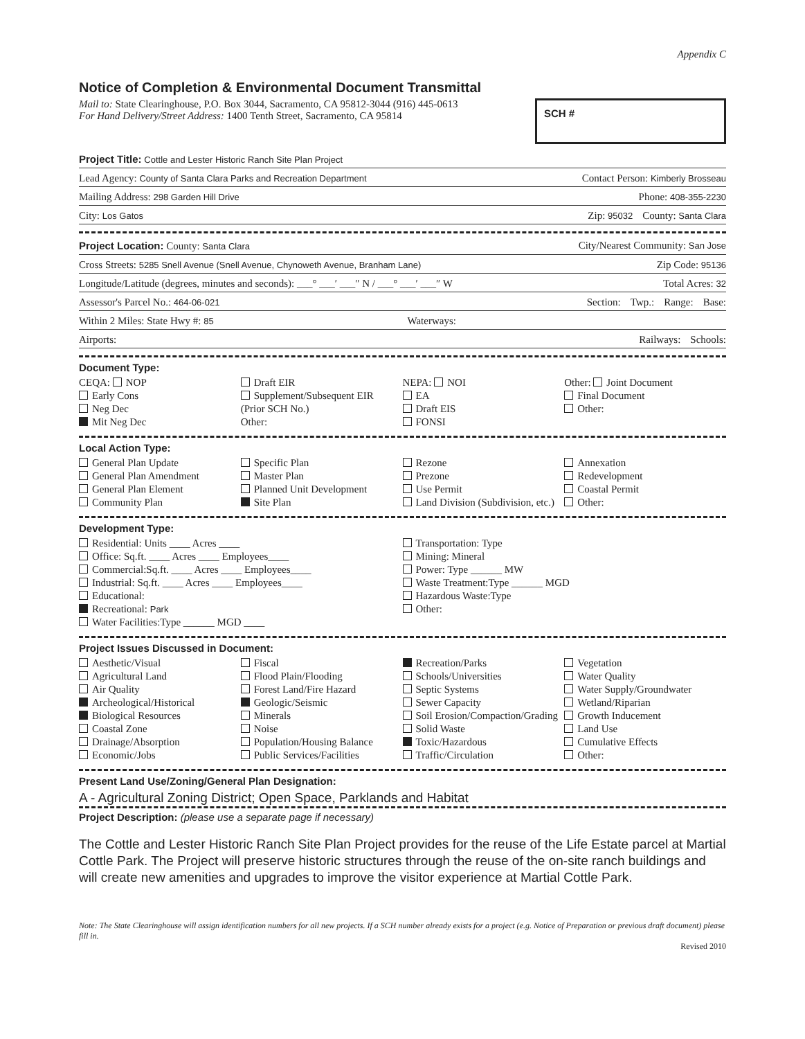Appendix C
Notice of Completion & Environmental Document Transmittal
Mail to: State Clearinghouse, P.O. Box 3044, Sacramento, CA 95812-3044 (916) 445-0613
For Hand Delivery/Street Address: 1400 Tenth Street, Sacramento, CA 95814
SCH #
Project Title: Cottle and Lester Historic Ranch Site Plan Project
Lead Agency: County of Santa Clara Parks and Recreation Department Contact Person: Kimberly Brosseau
Mailing Address: 298 Garden Hill Drive Phone: 408-355-2230
City: Los Gatos Zip: 95032 County: Santa Clara
Project Location: County: Santa Clara City/Nearest Community: San Jose
Cross Streets: 5285 Snell Avenue (Snell Avenue, Chynoweth Avenue, Branham Lane) Zip Code: 95136
Longitude/Latitude (degrees, minutes and seconds): ___° ___′ ___″ N / ___° ___′ ___″ W Total Acres: 32
Assessor's Parcel No.: 464-06-021 Section: Twp.: Range: Base:
Within 2 Miles: State Hwy #: 85 Waterways:
Airports: Railways: Schools:
Document Type:
CEQA: NOP
Early Cons
Neg Dec
Mit Neg Dec
Draft EIR
Supplement/Subsequent EIR
(Prior SCH No.)
Other:
NEPA: NOI
EA
Draft EIS
FONSI
Other: Joint Document
Final Document
Other:
Local Action Type:
General Plan Update
General Plan Amendment
General Plan Element
Community Plan
Specific Plan
Master Plan
Planned Unit Development
Site Plan
Rezone
Prezone
Use Permit
Land Division (Subdivision, etc.)
Annexation
Redevelopment
Coastal Permit
Other:
Development Type:
Residential: Units ____ Acres ____
Office: Sq.ft. ____ Acres ____ Employees____
Commercial:Sq.ft. ____ Acres ____ Employees____
Industrial: Sq.ft. ____ Acres ____ Employees____
Educational:
Recreational: Park
Water Facilities:Type ______ MGD ____
Transportation: Type
Mining: Mineral
Power: Type ______ MW
Waste Treatment:Type ______ MGD
Hazardous Waste:Type
Other:
Project Issues Discussed in Document:
Aesthetic/Visual
Agricultural Land
Air Quality
Archeological/Historical
Biological Resources
Coastal Zone
Drainage/Absorption
Economic/Jobs
Fiscal
Flood Plain/Flooding
Forest Land/Fire Hazard
Geologic/Seismic
Minerals
Noise
Population/Housing Balance
Public Services/Facilities
Recreation/Parks
Schools/Universities
Septic Systems
Sewer Capacity
Soil Erosion/Compaction/Grading
Solid Waste
Toxic/Hazardous
Traffic/Circulation
Vegetation
Water Quality
Water Supply/Groundwater
Wetland/Riparian
Growth Inducement
Land Use
Cumulative Effects
Other:
Present Land Use/Zoning/General Plan Designation:
A - Agricultural Zoning District; Open Space, Parklands and Habitat
Project Description: (please use a separate page if necessary)
The Cottle and Lester Historic Ranch Site Plan Project provides for the reuse of the Life Estate parcel at Martial Cottle Park. The Project will preserve historic structures through the reuse of the on-site ranch buildings and will create new amenities and upgrades to improve the visitor experience at Martial Cottle Park.
Note: The State Clearinghouse will assign identification numbers for all new projects. If a SCH number already exists for a project (e.g. Notice of Preparation or previous draft document) please fill in.
Revised 2010